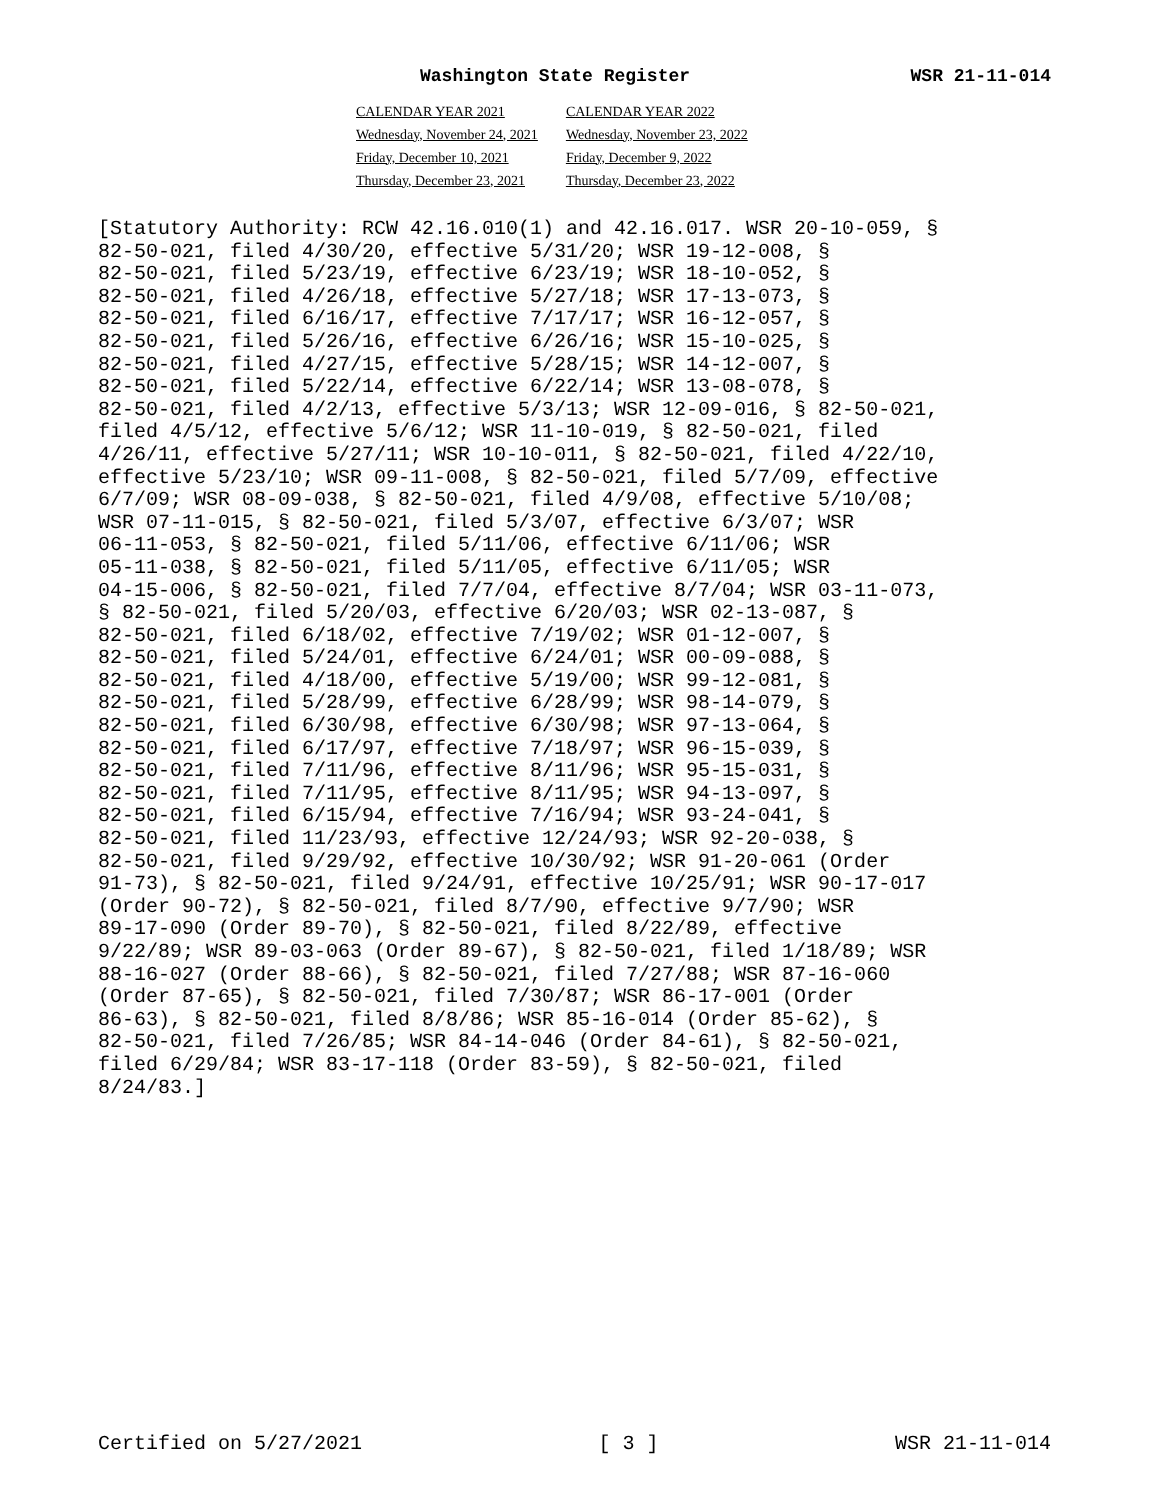Washington State Register WSR 21-11-014
| CALENDAR YEAR 2021 | CALENDAR YEAR 2022 |
| Wednesday, November 24, 2021 | Wednesday, November 23, 2022 |
| Friday, December 10, 2021 | Friday, December 9, 2022 |
| Thursday, December 23, 2021 | Thursday, December 23, 2022 |
[Statutory Authority: RCW 42.16.010(1) and 42.16.017. WSR 20-10-059, § 82-50-021, filed 4/30/20, effective 5/31/20; WSR 19-12-008, § 82-50-021, filed 5/23/19, effective 6/23/19; WSR 18-10-052, § 82-50-021, filed 4/26/18, effective 5/27/18; WSR 17-13-073, § 82-50-021, filed 6/16/17, effective 7/17/17; WSR 16-12-057, § 82-50-021, filed 5/26/16, effective 6/26/16; WSR 15-10-025, § 82-50-021, filed 4/27/15, effective 5/28/15; WSR 14-12-007, § 82-50-021, filed 5/22/14, effective 6/22/14; WSR 13-08-078, § 82-50-021, filed 4/2/13, effective 5/3/13; WSR 12-09-016, § 82-50-021, filed 4/5/12, effective 5/6/12; WSR 11-10-019, § 82-50-021, filed 4/26/11, effective 5/27/11; WSR 10-10-011, § 82-50-021, filed 4/22/10, effective 5/23/10; WSR 09-11-008, § 82-50-021, filed 5/7/09, effective 6/7/09; WSR 08-09-038, § 82-50-021, filed 4/9/08, effective 5/10/08; WSR 07-11-015, § 82-50-021, filed 5/3/07, effective 6/3/07; WSR 06-11-053, § 82-50-021, filed 5/11/06, effective 6/11/06; WSR 05-11-038, § 82-50-021, filed 5/11/05, effective 6/11/05; WSR 04-15-006, § 82-50-021, filed 7/7/04, effective 8/7/04; WSR 03-11-073, § 82-50-021, filed 5/20/03, effective 6/20/03; WSR 02-13-087, § 82-50-021, filed 6/18/02, effective 7/19/02; WSR 01-12-007, § 82-50-021, filed 5/24/01, effective 6/24/01; WSR 00-09-088, § 82-50-021, filed 4/18/00, effective 5/19/00; WSR 99-12-081, § 82-50-021, filed 5/28/99, effective 6/28/99; WSR 98-14-079, § 82-50-021, filed 6/30/98, effective 6/30/98; WSR 97-13-064, § 82-50-021, filed 6/17/97, effective 7/18/97; WSR 96-15-039, § 82-50-021, filed 7/11/96, effective 8/11/96; WSR 95-15-031, § 82-50-021, filed 7/11/95, effective 8/11/95; WSR 94-13-097, § 82-50-021, filed 6/15/94, effective 7/16/94; WSR 93-24-041, § 82-50-021, filed 11/23/93, effective 12/24/93; WSR 92-20-038, § 82-50-021, filed 9/29/92, effective 10/30/92; WSR 91-20-061 (Order 91-73), § 82-50-021, filed 9/24/91, effective 10/25/91; WSR 90-17-017 (Order 90-72), § 82-50-021, filed 8/7/90, effective 9/7/90; WSR 89-17-090 (Order 89-70), § 82-50-021, filed 8/22/89, effective 9/22/89; WSR 89-03-063 (Order 89-67), § 82-50-021, filed 1/18/89; WSR 88-16-027 (Order 88-66), § 82-50-021, filed 7/27/88; WSR 87-16-060 (Order 87-65), § 82-50-021, filed 7/30/87; WSR 86-17-001 (Order 86-63), § 82-50-021, filed 8/8/86; WSR 85-16-014 (Order 85-62), § 82-50-021, filed 7/26/85; WSR 84-14-046 (Order 84-61), § 82-50-021, filed 6/29/84; WSR 83-17-118 (Order 83-59), § 82-50-021, filed 8/24/83.]
Certified on 5/27/2021 [ 3 ] WSR 21-11-014